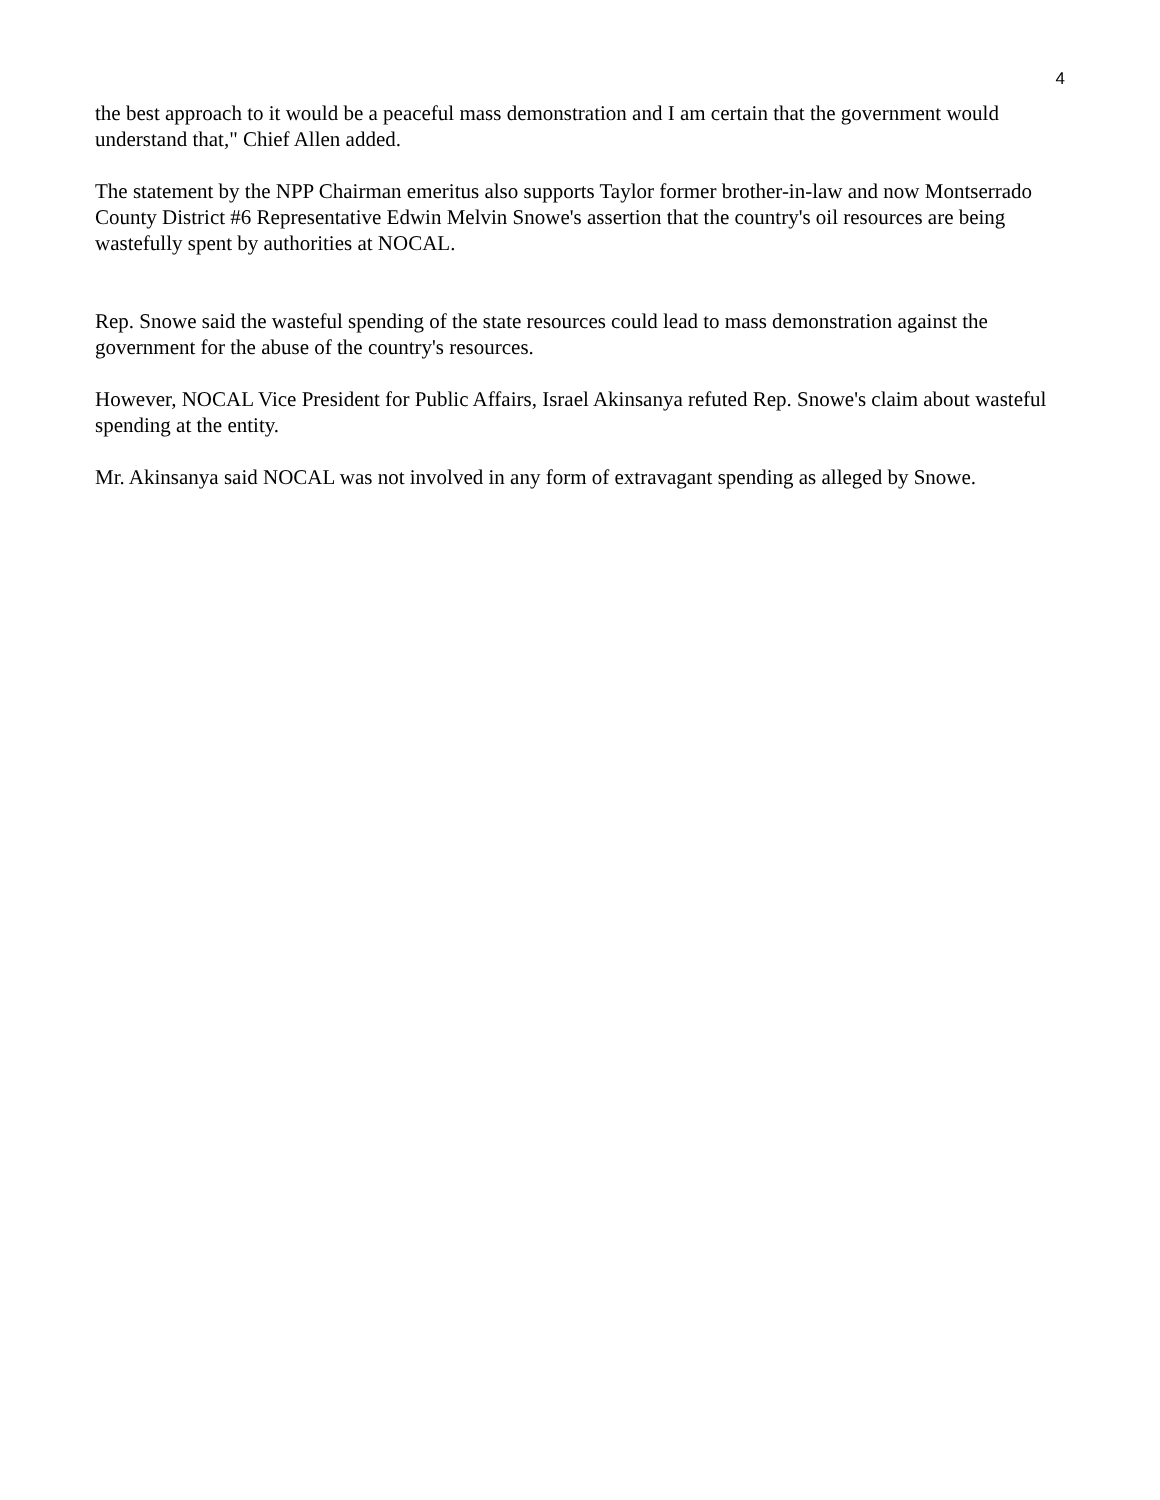4
the best approach to it would be a peaceful mass demonstration and I am certain that the government would understand that," Chief Allen added.
The statement by the NPP Chairman emeritus also supports Taylor former brother-in-law and now Montserrado County District #6 Representative Edwin Melvin Snowe's assertion that the country's oil resources are being wastefully spent by authorities at NOCAL.
Rep. Snowe said the wasteful spending of the state resources could lead to mass demonstration against the government for the abuse of the country's resources.
However, NOCAL Vice President for Public Affairs, Israel Akinsanya refuted Rep. Snowe's claim about wasteful spending at the entity.
Mr. Akinsanya said NOCAL was not involved in any form of extravagant spending as alleged by Snowe.